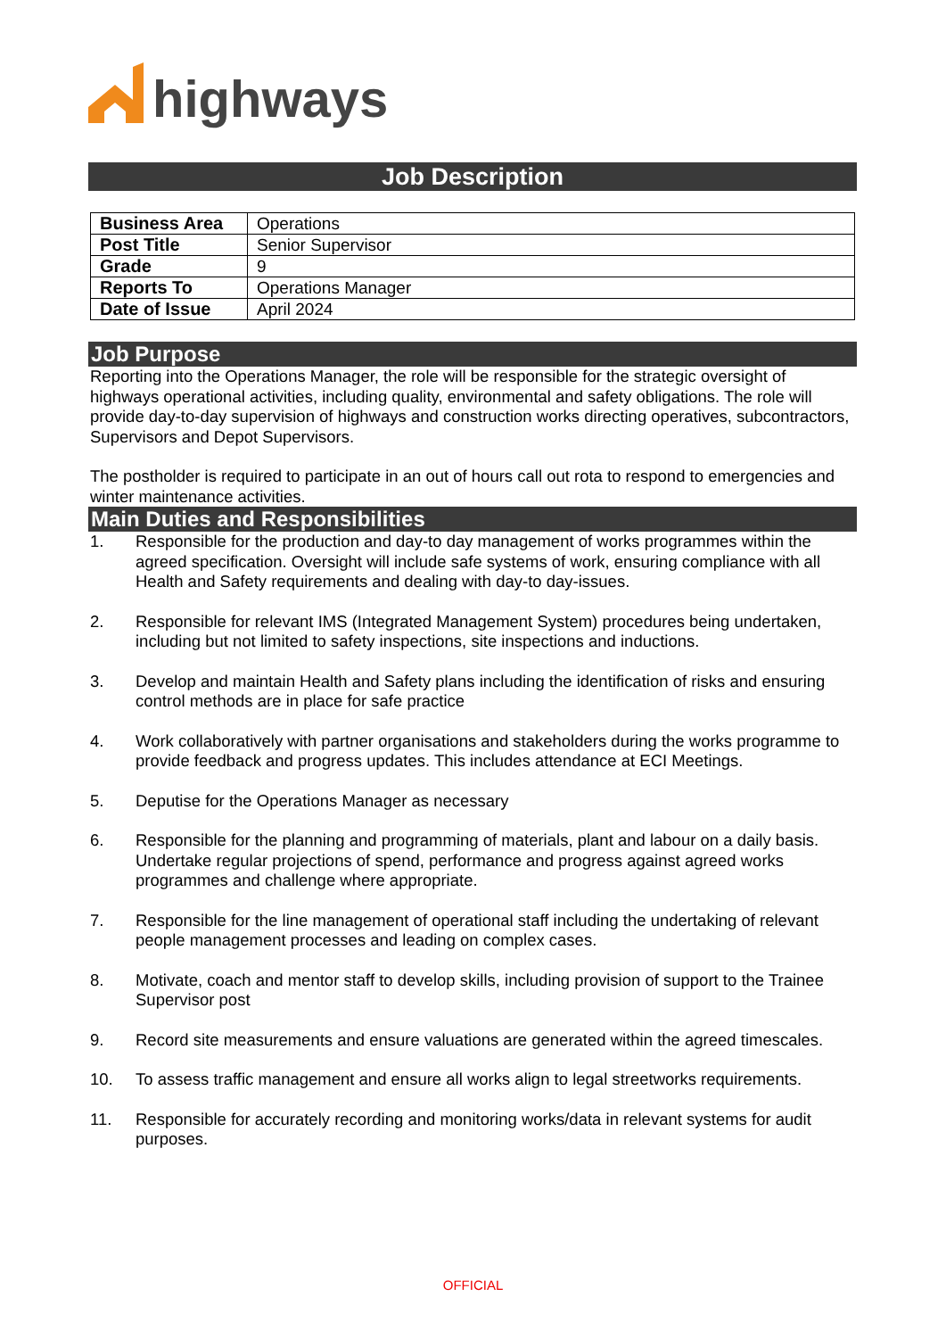highways
Job Description
| Business Area | Operations |
| Post Title | Senior Supervisor |
| Grade | 9 |
| Reports To | Operations Manager |
| Date of Issue | April 2024 |
Job Purpose
Reporting into the Operations Manager, the role will be responsible for the strategic oversight of highways operational activities, including quality, environmental and safety obligations. The role will provide day-to-day supervision of highways and construction works directing operatives, subcontractors, Supervisors and Depot Supervisors.
The postholder is required to participate in an out of hours call out rota to respond to emergencies and winter maintenance activities.
Main Duties and Responsibilities
1. Responsible for the production and day-to day management of works programmes within the agreed specification. Oversight will include safe systems of work, ensuring compliance with all Health and Safety requirements and dealing with day-to day-issues.
2. Responsible for relevant IMS (Integrated Management System) procedures being undertaken, including but not limited to safety inspections, site inspections and inductions.
3. Develop and maintain Health and Safety plans including the identification of risks and ensuring control methods are in place for safe practice
4. Work collaboratively with partner organisations and stakeholders during the works programme to provide feedback and progress updates. This includes attendance at ECI Meetings.
5. Deputise for the Operations Manager as necessary
6. Responsible for the planning and programming of materials, plant and labour on a daily basis. Undertake regular projections of spend, performance and progress against agreed works programmes and challenge where appropriate.
7. Responsible for the line management of operational staff including the undertaking of relevant people management processes and leading on complex cases.
8. Motivate, coach and mentor staff to develop skills, including provision of support to the Trainee Supervisor post
9. Record site measurements and ensure valuations are generated within the agreed timescales.
10. To assess traffic management and ensure all works align to legal streetworks requirements.
11. Responsible for accurately recording and monitoring works/data in relevant systems for audit purposes.
OFFICIAL